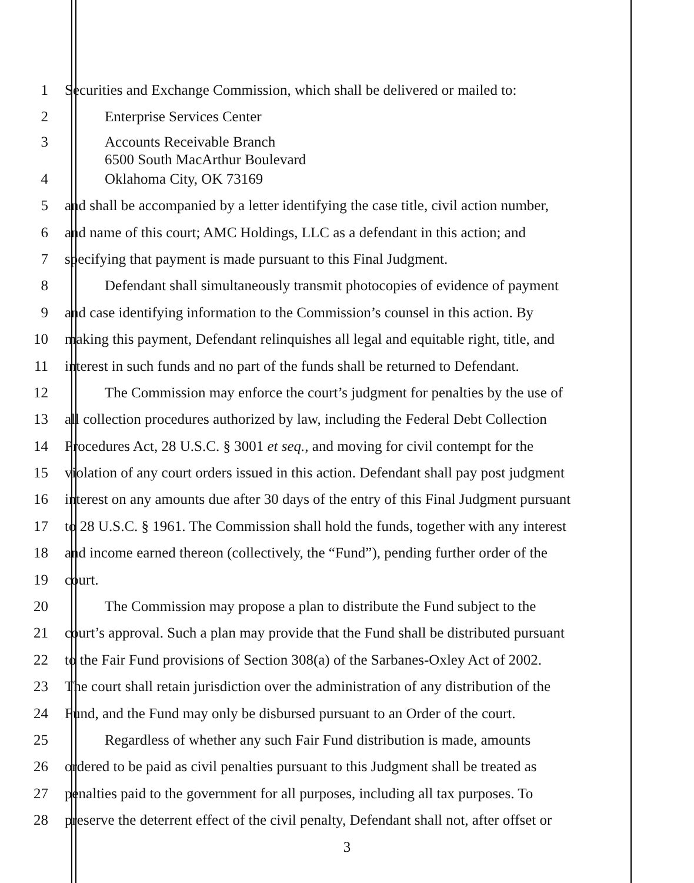1 Securities and Exchange Commission, which shall be delivered or mailed to:
2 Enterprise Services Center
3 Accounts Receivable Branch
6500 South MacArthur Boulevard
4 Oklahoma City, OK 73169
5 and shall be accompanied by a letter identifying the case title, civil action number,
6 and name of this court; AMC Holdings, LLC as a defendant in this action; and
7 specifying that payment is made pursuant to this Final Judgment.
8 Defendant shall simultaneously transmit photocopies of evidence of payment
9 and case identifying information to the Commission’s counsel in this action. By
10 making this payment, Defendant relinquishes all legal and equitable right, title, and
11 interest in such funds and no part of the funds shall be returned to Defendant.
12 The Commission may enforce the court’s judgment for penalties by the use of
13 all collection procedures authorized by law, including the Federal Debt Collection
14 Procedures Act, 28 U.S.C. § 3001 et seq., and moving for civil contempt for the
15 violation of any court orders issued in this action. Defendant shall pay post judgment
16 interest on any amounts due after 30 days of the entry of this Final Judgment pursuant
17 to 28 U.S.C. § 1961. The Commission shall hold the funds, together with any interest
18 and income earned thereon (collectively, the “Fund”), pending further order of the
19 court.
20 The Commission may propose a plan to distribute the Fund subject to the
21 court’s approval. Such a plan may provide that the Fund shall be distributed pursuant
22 to the Fair Fund provisions of Section 308(a) of the Sarbanes-Oxley Act of 2002.
23 The court shall retain jurisdiction over the administration of any distribution of the
24 Fund, and the Fund may only be disbursed pursuant to an Order of the court.
25 Regardless of whether any such Fair Fund distribution is made, amounts
26 ordered to be paid as civil penalties pursuant to this Judgment shall be treated as
27 penalties paid to the government for all purposes, including all tax purposes. To
28 preserve the deterrent effect of the civil penalty, Defendant shall not, after offset or
3